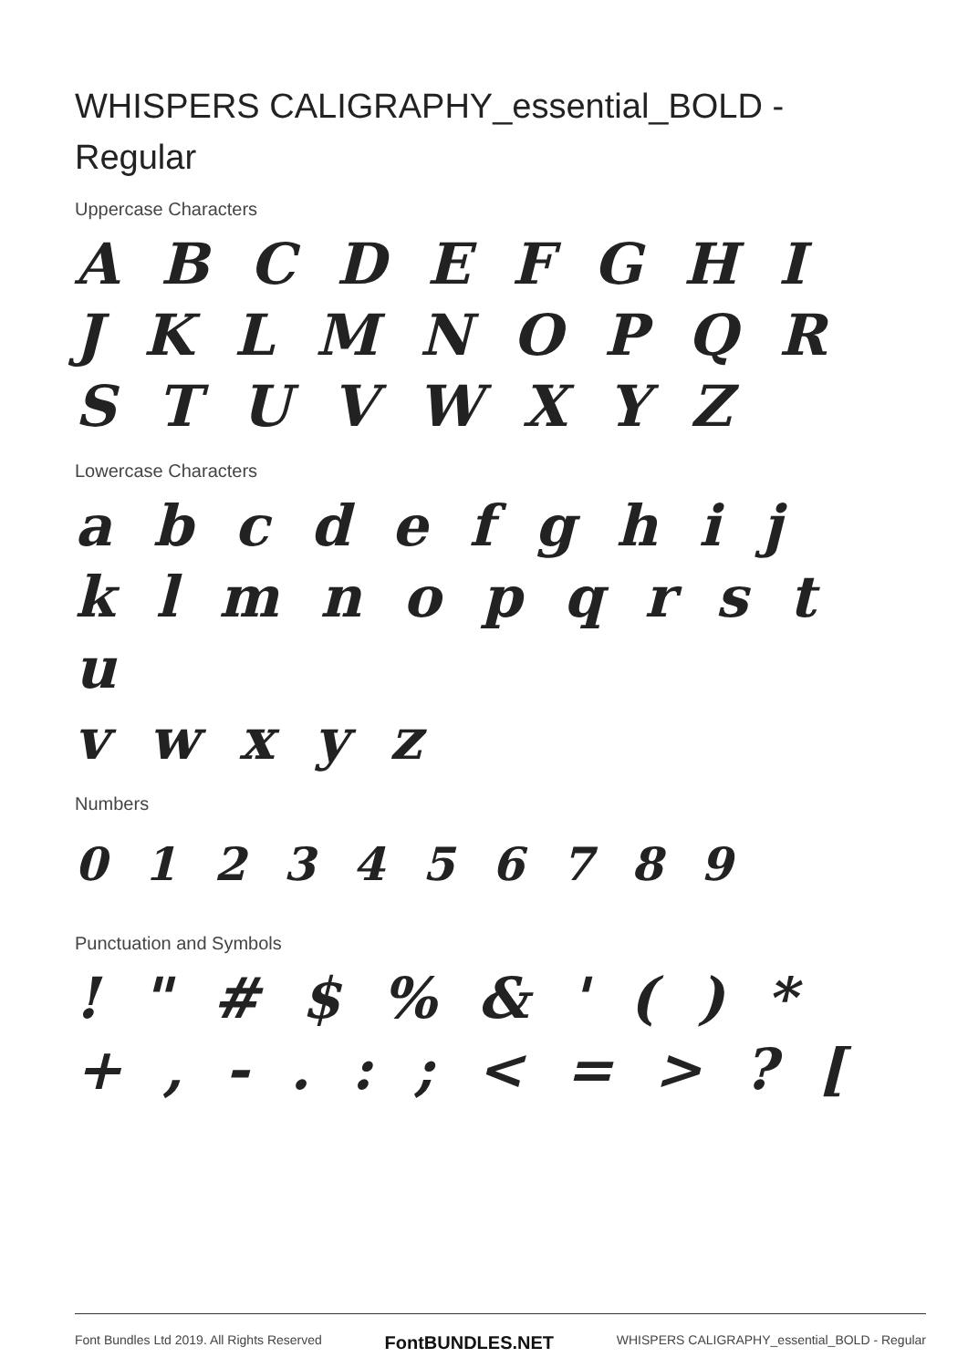WHISPERS CALIGRAPHY_essential_BOLD - Regular
Uppercase Characters
A B C D E F G H I
J K L M N O P Q R
S T U V W X Y Z
Lowercase Characters
a b c d e f g h i j
k l m n o p q r s t u
v w x y z
Numbers
0 1 2 3 4 5 6 7 8 9
Punctuation and Symbols
! " # $ % & ' ( ) *
+ , - . : ; < = > ? [
Font Bundles Ltd 2019. All Rights Reserved FontBUNDLES.NET WHISPERS CALIGRAPHY_essential_BOLD - Regular